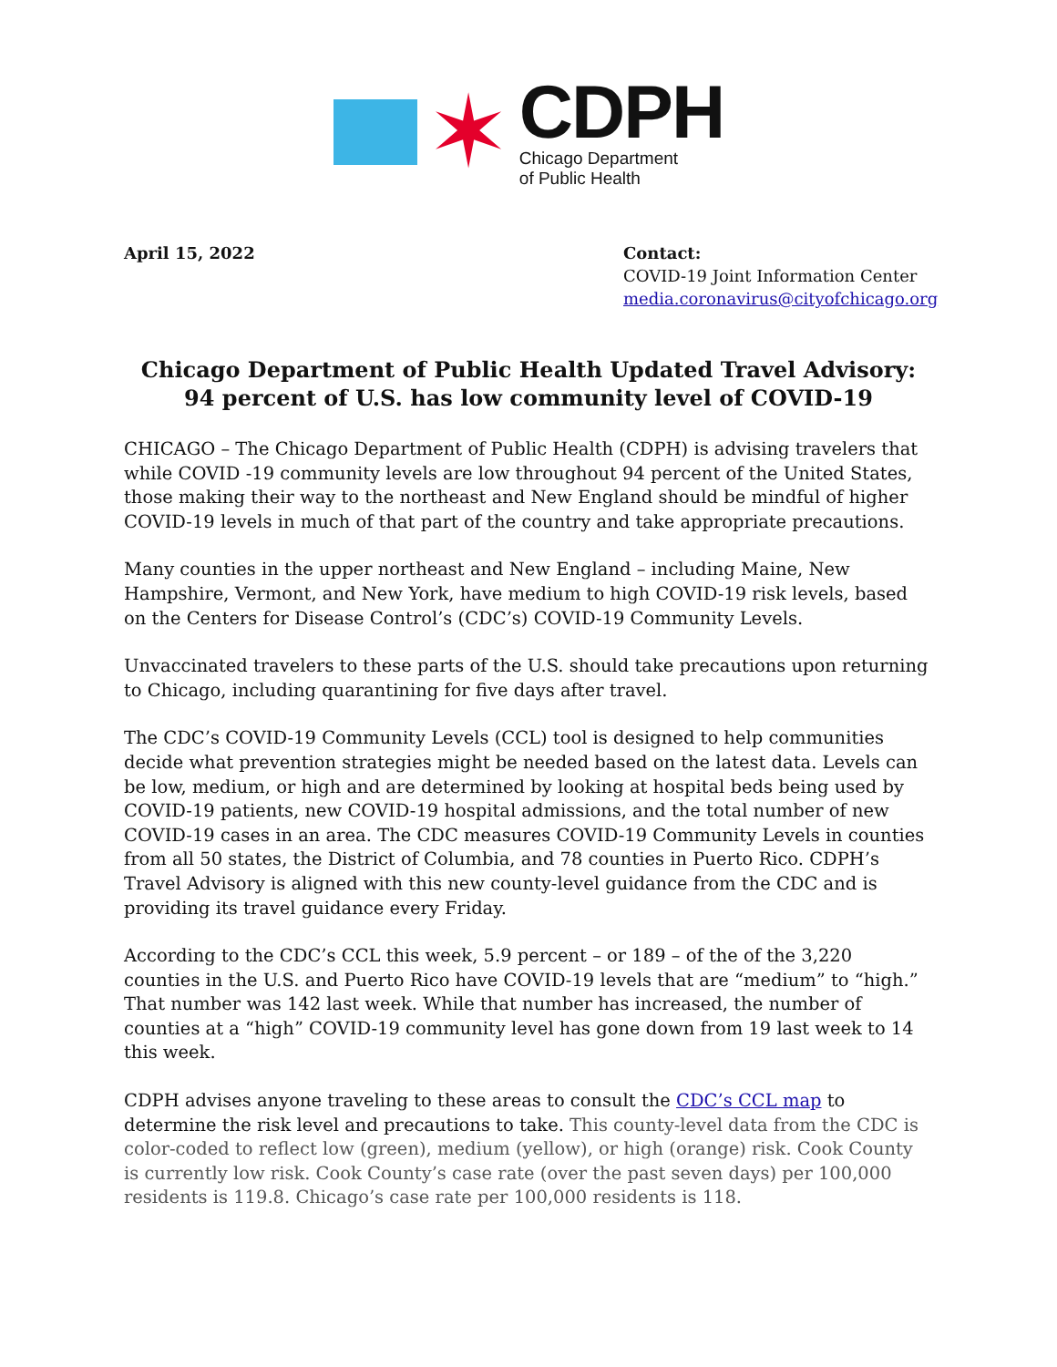✶
CDPH
Chicago Department
of Public Health
April 15, 2022 Contact:
COVID-19 Joint Information Center
media.coronavirus@cityofchicago.org
Chicago Department of Public Health Updated Travel Advisory:
94 percent of U.S. has low community level of COVID-19
CHICAGO – The Chicago Department of Public Health (CDPH) is advising travelers that while COVID -19 community levels are low throughout 94 percent of the United States, those making their way to the northeast and New England should be mindful of higher COVID-19 levels in much of that part of the country and take appropriate precautions.
Many counties in the upper northeast and New England – including Maine, New Hampshire, Vermont, and New York, have medium to high COVID-19 risk levels, based on the Centers for Disease Control’s (CDC’s) COVID-19 Community Levels.
Unvaccinated travelers to these parts of the U.S. should take precautions upon returning to Chicago, including quarantining for five days after travel.
The CDC’s COVID-19 Community Levels (CCL) tool is designed to help communities decide what prevention strategies might be needed based on the latest data. Levels can be low, medium, or high and are determined by looking at hospital beds being used by COVID-19 patients, new COVID-19 hospital admissions, and the total number of new COVID-19 cases in an area. The CDC measures COVID-19 Community Levels in counties from all 50 states, the District of Columbia, and 78 counties in Puerto Rico. CDPH’s Travel Advisory is aligned with this new county-level guidance from the CDC and is providing its travel guidance every Friday.
According to the CDC’s CCL this week, 5.9 percent – or 189 – of the of the 3,220 counties in the U.S. and Puerto Rico have COVID-19 levels that are “medium” to “high.” That number was 142 last week. While that number has increased, the number of counties at a “high” COVID-19 community level has gone down from 19 last week to 14 this week.
CDPH advises anyone traveling to these areas to consult the CDC’s CCL map to determine the risk level and precautions to take. This county-level data from the CDC is color-coded to reflect low (green), medium (yellow), or high (orange) risk. Cook County is currently low risk. Cook County’s case rate (over the past seven days) per 100,000 residents is 119.8. Chicago’s case rate per 100,000 residents is 118.